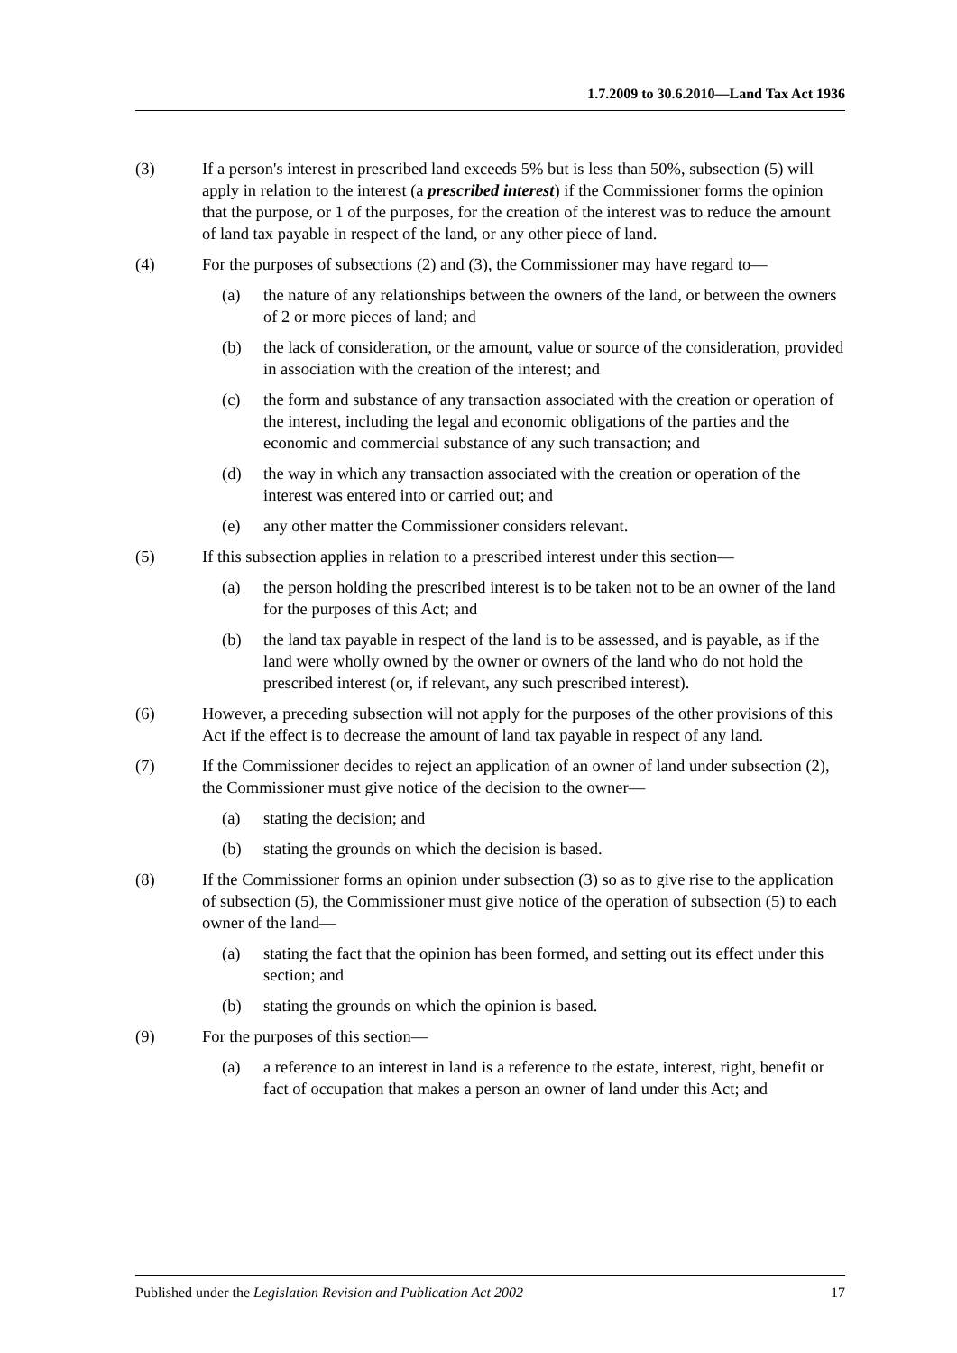1.7.2009 to 30.6.2010—Land Tax Act 1936
(3) If a person's interest in prescribed land exceeds 5% but is less than 50%, subsection (5) will apply in relation to the interest (a prescribed interest) if the Commissioner forms the opinion that the purpose, or 1 of the purposes, for the creation of the interest was to reduce the amount of land tax payable in respect of the land, or any other piece of land.
(4) For the purposes of subsections (2) and (3), the Commissioner may have regard to—
(a) the nature of any relationships between the owners of the land, or between the owners of 2 or more pieces of land; and
(b) the lack of consideration, or the amount, value or source of the consideration, provided in association with the creation of the interest; and
(c) the form and substance of any transaction associated with the creation or operation of the interest, including the legal and economic obligations of the parties and the economic and commercial substance of any such transaction; and
(d) the way in which any transaction associated with the creation or operation of the interest was entered into or carried out; and
(e) any other matter the Commissioner considers relevant.
(5) If this subsection applies in relation to a prescribed interest under this section—
(a) the person holding the prescribed interest is to be taken not to be an owner of the land for the purposes of this Act; and
(b) the land tax payable in respect of the land is to be assessed, and is payable, as if the land were wholly owned by the owner or owners of the land who do not hold the prescribed interest (or, if relevant, any such prescribed interest).
(6) However, a preceding subsection will not apply for the purposes of the other provisions of this Act if the effect is to decrease the amount of land tax payable in respect of any land.
(7) If the Commissioner decides to reject an application of an owner of land under subsection (2), the Commissioner must give notice of the decision to the owner—
(a) stating the decision; and
(b) stating the grounds on which the decision is based.
(8) If the Commissioner forms an opinion under subsection (3) so as to give rise to the application of subsection (5), the Commissioner must give notice of the operation of subsection (5) to each owner of the land—
(a) stating the fact that the opinion has been formed, and setting out its effect under this section; and
(b) stating the grounds on which the opinion is based.
(9) For the purposes of this section—
(a) a reference to an interest in land is a reference to the estate, interest, right, benefit or fact of occupation that makes a person an owner of land under this Act; and
Published under the Legislation Revision and Publication Act 2002 17